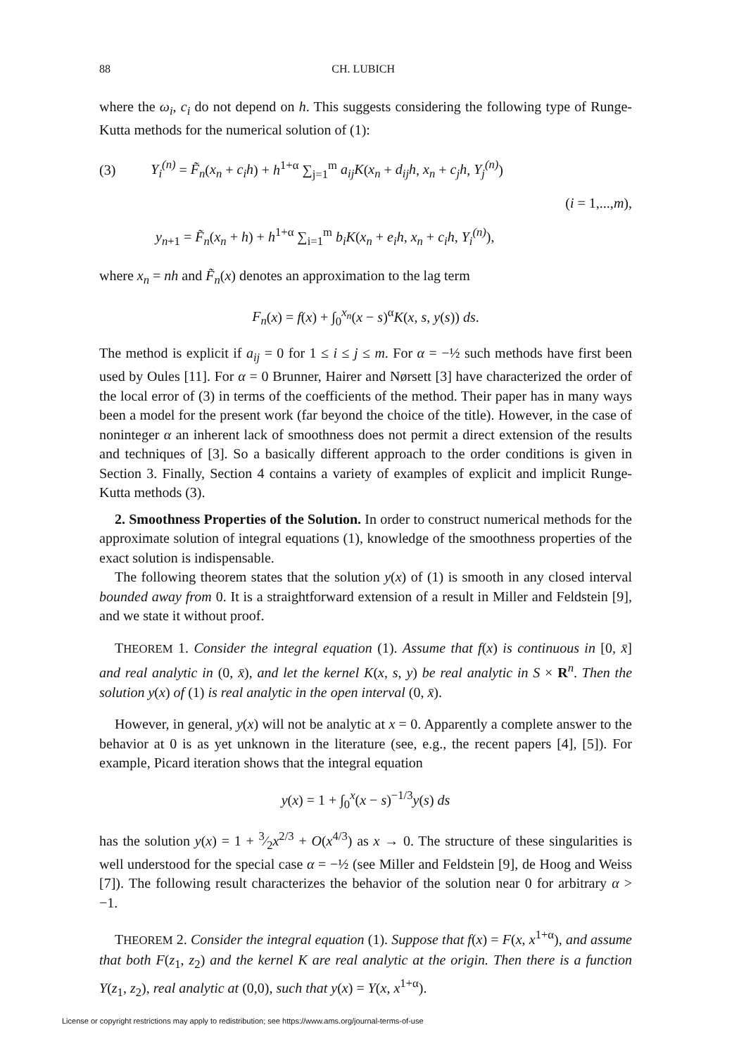88 CH. LUBICH
where the ω<sub>i</sub>, c<sub>i</sub> do not depend on h. This suggests considering the following type of Runge-Kutta methods for the numerical solution of (1):
(3) Y<sub>i</sub><sup>(n)</sup> = F̃<sub>n</sub>(x<sub>n</sub> + c<sub>i</sub>h) + h<sup>1+α</sup> ∑<sub>j=1</sub><sup>m</sup> a<sub>ij</sub>K(x<sub>n</sub> + d<sub>ij</sub>h, x<sub>n</sub> + c<sub>j</sub>h, Y<sub>j</sub><sup>(n)</sup>)
(i = 1,...,m),
y<sub>n+1</sub> = F̃<sub>n</sub>(x<sub>n</sub> + h) + h<sup>1+α</sup> ∑<sub>i=1</sub><sup>m</sup> b<sub>i</sub>K(x<sub>n</sub> + e<sub>i</sub>h, x<sub>n</sub> + c<sub>i</sub>h, Y<sub>i</sub><sup>(n)</sup>),
where x<sub>n</sub> = nh and F̃<sub>n</sub>(x) denotes an approximation to the lag term
F<sub>n</sub>(x) = f(x) + ∫<sub>0</sub><sup>x<sub>n</sub></sup>(x − s)<sup>α</sup>K(x, s, y(s)) ds.
The method is explicit if a<sub>ij</sub> = 0 for 1 ≤ i ≤ j ≤ m. For α = −½ such methods have first been used by Oules [11]. For α = 0 Brunner, Hairer and Nørsett [3] have characterized the order of the local error of (3) in terms of the coefficients of the method. Their paper has in many ways been a model for the present work (far beyond the choice of the title). However, in the case of noninteger α an inherent lack of smoothness does not permit a direct extension of the results and techniques of [3]. So a basically different approach to the order conditions is given in Section 3. Finally, Section 4 contains a variety of examples of explicit and implicit Runge-Kutta methods (3).
2. Smoothness Properties of the Solution. In order to construct numerical methods for the approximate solution of integral equations (1), knowledge of the smoothness properties of the exact solution is indispensable.
The following theorem states that the solution y(x) of (1) is smooth in any closed interval bounded away from 0. It is a straightforward extension of a result in Miller and Feldstein [9], and we state it without proof.
THEOREM 1. Consider the integral equation (1). Assume that f(x) is continuous in [0, x̄] and real analytic in (0, x̄), and let the kernel K(x, s, y) be real analytic in S × R<sup>n</sup>. Then the solution y(x) of (1) is real analytic in the open interval (0, x̄).
However, in general, y(x) will not be analytic at x = 0. Apparently a complete answer to the behavior at 0 is as yet unknown in the literature (see, e.g., the recent papers [4], [5]). For example, Picard iteration shows that the integral equation
y(x) = 1 + ∫<sub>0</sub><sup>x</sup>(x − s)<sup>−1/3</sup>y(s) ds
has the solution y(x) = 1 + 3⁄2x<sup>2/3</sup> + O(x<sup>4/3</sup>) as x → 0. The structure of these singularities is well understood for the special case α = −½ (see Miller and Feldstein [9], de Hoog and Weiss [7]). The following result characterizes the behavior of the solution near 0 for arbitrary α > −1.
THEOREM 2. Consider the integral equation (1). Suppose that f(x) = F(x, x<sup>1+α</sup>), and assume that both F(z<sub>1</sub>, z<sub>2</sub>) and the kernel K are real analytic at the origin. Then there is a function Y(z<sub>1</sub>, z<sub>2</sub>), real analytic at (0,0), such that y(x) = Y(x, x<sup>1+α</sup>).
License or copyright restrictions may apply to redistribution; see https://www.ams.org/journal-terms-of-use